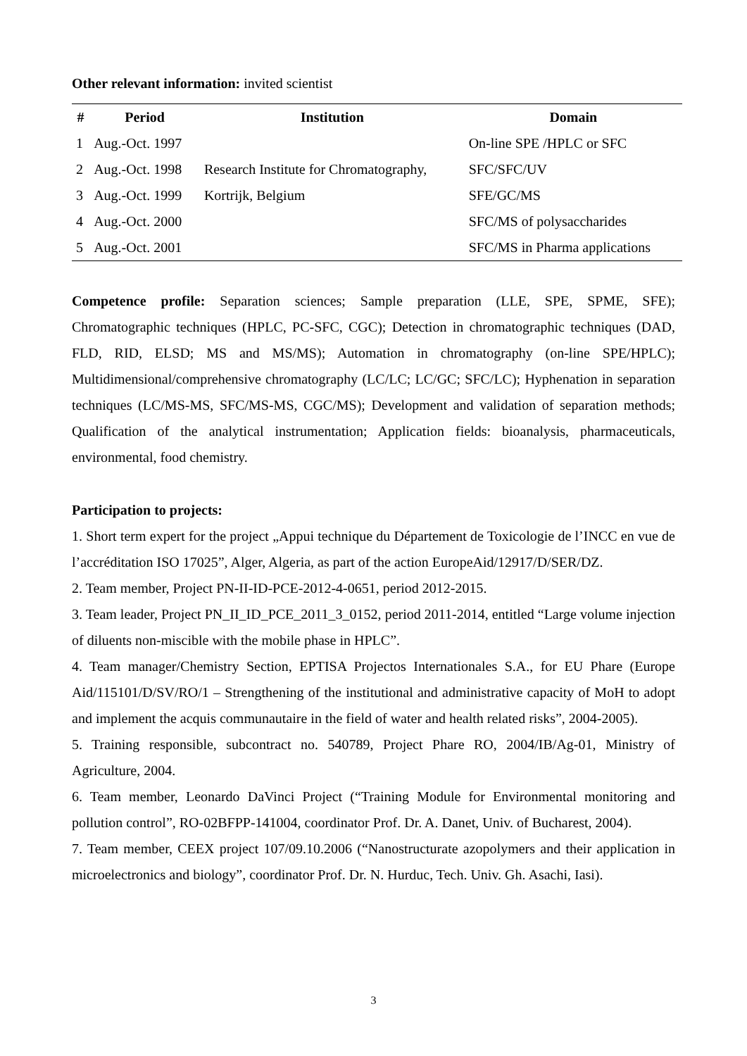Other relevant information: invited scientist
| # | Period | Institution | Domain |
| --- | --- | --- | --- |
| 1 | Aug.-Oct. 1997 | | On-line SPE /HPLC or SFC |
| 2 | Aug.-Oct. 1998 | Research Institute for Chromatography, | SFC/SFC/UV |
| 3 | Aug.-Oct. 1999 | Kortrijk, Belgium | SFE/GC/MS |
| 4 | Aug.-Oct. 2000 | | SFC/MS of polysaccharides |
| 5 | Aug.-Oct. 2001 | | SFC/MS in Pharma applications |
Competence profile: Separation sciences; Sample preparation (LLE, SPE, SPME, SFE); Chromatographic techniques (HPLC, PC-SFC, CGC); Detection in chromatographic techniques (DAD, FLD, RID, ELSD; MS and MS/MS); Automation in chromatography (on-line SPE/HPLC); Multidimensional/comprehensive chromatography (LC/LC; LC/GC; SFC/LC); Hyphenation in separation techniques (LC/MS-MS, SFC/MS-MS, CGC/MS); Development and validation of separation methods; Qualification of the analytical instrumentation; Application fields: bioanalysis, pharmaceuticals, environmental, food chemistry.
Participation to projects:
1. Short term expert for the project „Appui technique du Département de Toxicologie de l’INCC en vue de l’accréditation ISO 17025”, Alger, Algeria, as part of the action EuropeAid/12917/D/SER/DZ.
2. Team member, Project PN-II-ID-PCE-2012-4-0651, period 2012-2015.
3. Team leader, Project PN_II_ID_PCE_2011_3_0152, period 2011-2014, entitled “Large volume injection of diluents non-miscible with the mobile phase in HPLC”.
4. Team manager/Chemistry Section, EPTISA Projectos Internationales S.A., for EU Phare (Europe Aid/115101/D/SV/RO/1 – Strengthening of the institutional and administrative capacity of MoH to adopt and implement the acquis communautaire in the field of water and health related risks”, 2004-2005).
5. Training responsible, subcontract no. 540789, Project Phare RO, 2004/IB/Ag-01, Ministry of Agriculture, 2004.
6. Team member, Leonardo DaVinci Project (“Training Module for Environmental monitoring and pollution control”, RO-02BFPP-141004, coordinator Prof. Dr. A. Danet, Univ. of Bucharest, 2004).
7. Team member, CEEX project 107/09.10.2006 (“Nanostructurate azopolymers and their application in microelectronics and biology”, coordinator Prof. Dr. N. Hurduc, Tech. Univ. Gh. Asachi, Iasi).
3